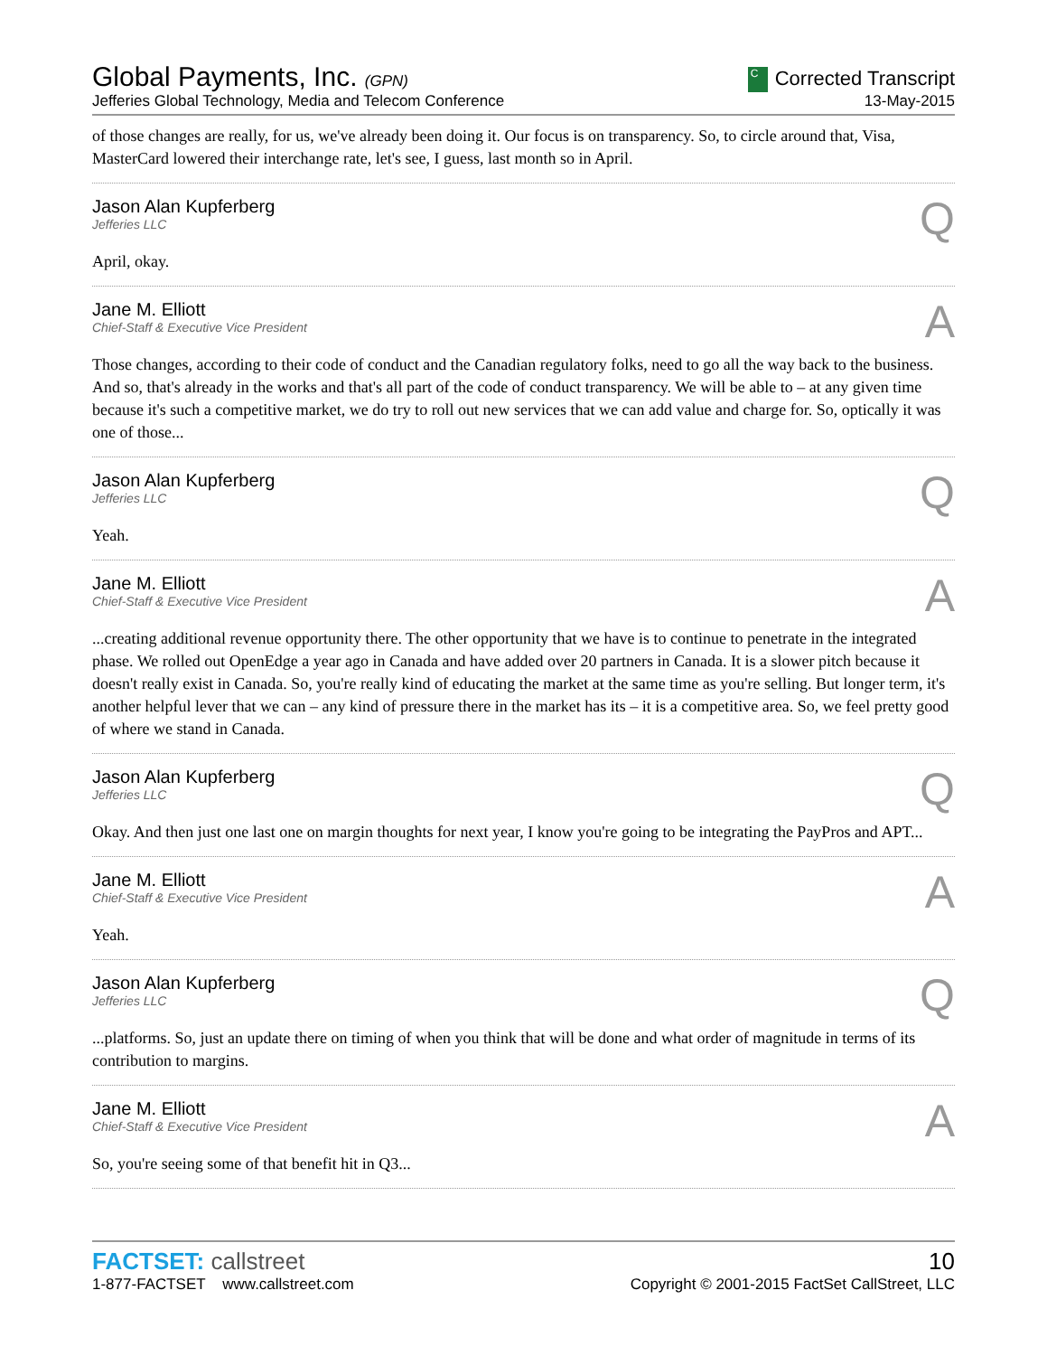Global Payments, Inc. (GPN)
Jefferies Global Technology, Media and Telecom Conference
C Corrected Transcript
13-May-2015
of those changes are really, for us, we've already been doing it. Our focus is on transparency. So, to circle around that, Visa, MasterCard lowered their interchange rate, let's see, I guess, last month so in April.
Jason Alan Kupferberg
Jefferies LLC
Q
April, okay.
Jane M. Elliott
Chief-Staff & Executive Vice President
A
Those changes, according to their code of conduct and the Canadian regulatory folks, need to go all the way back to the business. And so, that's already in the works and that's all part of the code of conduct transparency. We will be able to – at any given time because it's such a competitive market, we do try to roll out new services that we can add value and charge for. So, optically it was one of those...
Jason Alan Kupferberg
Jefferies LLC
Q
Yeah.
Jane M. Elliott
Chief-Staff & Executive Vice President
A
...creating additional revenue opportunity there. The other opportunity that we have is to continue to penetrate in the integrated phase. We rolled out OpenEdge a year ago in Canada and have added over 20 partners in Canada. It is a slower pitch because it doesn't really exist in Canada. So, you're really kind of educating the market at the same time as you're selling. But longer term, it's another helpful lever that we can – any kind of pressure there in the market has its – it is a competitive area. So, we feel pretty good of where we stand in Canada.
Jason Alan Kupferberg
Jefferies LLC
Q
Okay. And then just one last one on margin thoughts for next year, I know you're going to be integrating the PayPros and APT...
Jane M. Elliott
Chief-Staff & Executive Vice President
A
Yeah.
Jason Alan Kupferberg
Jefferies LLC
Q
...platforms. So, just an update there on timing of when you think that will be done and what order of magnitude in terms of its contribution to margins.
Jane M. Elliott
Chief-Staff & Executive Vice President
A
So, you're seeing some of that benefit hit in Q3...
FACTSET: callstreet
1-877-FACTSET www.callstreet.com
10
Copyright © 2001-2015 FactSet CallStreet, LLC